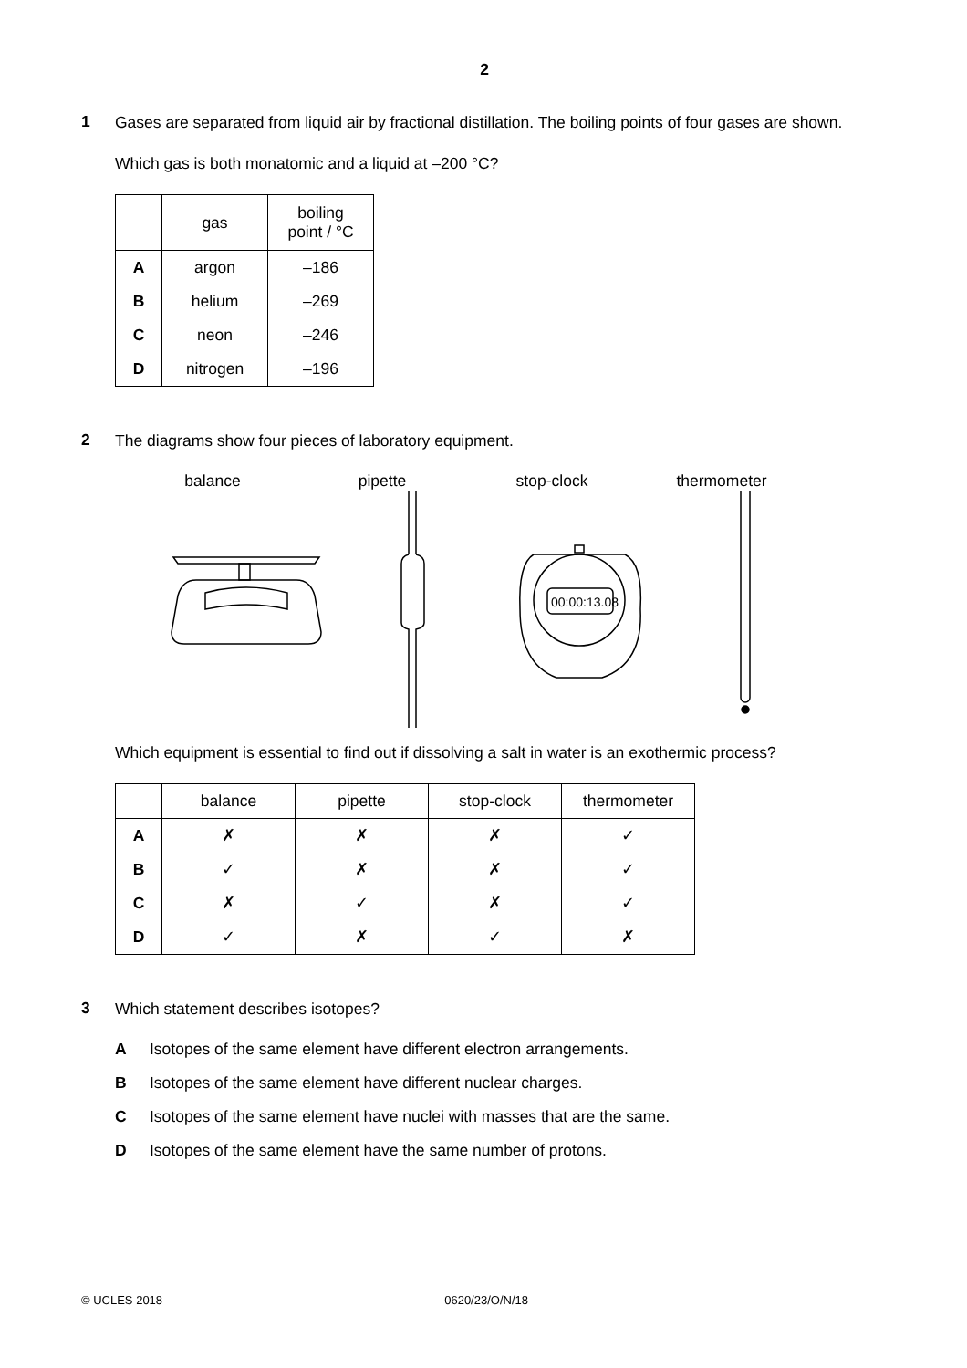2
1
Gases are separated from liquid air by fractional distillation. The boiling points of four gases are shown.
Which gas is both monatomic and a liquid at –200 °C?
| | gas | boiling point / °C |
| --- | --- | --- |
| A | argon | –186 |
| B | helium | –269 |
| C | neon | –246 |
| D | nitrogen | –196 |
2
The diagrams show four pieces of laboratory equipment.
balance pipette stop-clock thermometer
00:00:13.08
Which equipment is essential to find out if dissolving a salt in water is an exothermic process?
| | balance | pipette | stop-clock | thermometer |
| --- | --- | --- | --- | --- |
| A | ✗ | ✗ | ✗ | ✓ |
| B | ✓ | ✗ | ✗ | ✓ |
| C | ✗ | ✓ | ✗ | ✓ |
| D | ✓ | ✗ | ✓ | ✗ |
3
Which statement describes isotopes?
A Isotopes of the same element have different electron arrangements.
B Isotopes of the same element have different nuclear charges.
C Isotopes of the same element have nuclei with masses that are the same.
D Isotopes of the same element have the same number of protons.
© UCLES 2018 0620/23/O/N/18